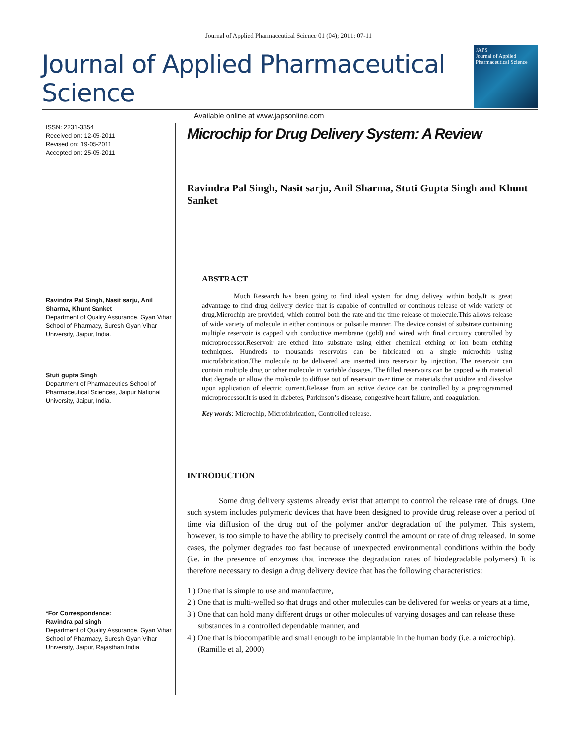Journal of Applied Pharmaceutical Science 01 (04); 2011: 07-11
Journal of Applied Pharmaceutical Science
Available online at www.japsonline.com
JAPS
Journal of Applied Pharmaceutical Science
ISSN: 2231-3354
Received on: 12-05-2011
Revised on: 19-05-2011
Accepted on: 25-05-2011
Ravindra Pal Singh, Nasit sarju, Anil Sharma, Khunt Sanket
Department of Quality Assurance, Gyan Vihar School of Pharmacy, Suresh Gyan Vihar University, Jaipur, India.
Stuti gupta Singh
Department of Pharmaceutics School of Pharmaceutical Sciences, Jaipur National University, Jaipur, India.
*For Correspondence:
Ravindra pal singh
Department of Quality Assurance, Gyan Vihar School of Pharmacy, Suresh Gyan Vihar University, Jaipur, Rajasthan,India
Microchip for Drug Delivery System: A Review
Ravindra Pal Singh, Nasit sarju, Anil Sharma, Stuti Gupta Singh and Khunt Sanket
ABSTRACT
Much Research has been going to find ideal system for drug delivey within body.It is great advantage to find drug delivery device that is capable of controlled or continous release of wide variety of drug.Microchip are provided, which control both the rate and the time release of molecule.This allows release of wide variety of molecule in either continous or pulsatile manner. The device consist of substrate containing multiple reservoir is capped with conductive membrane (gold) and wired with final circuitry controlled by microprocessor.Reservoir are etched into substrate using either chemical etching or ion beam etching techniques. Hundreds to thousands reservoirs can be fabricated on a single microchip using microfabrication.The molecule to be delivered are inserted into reservoir by injection. The reservoir can contain multiple drug or other molecule in variable dosages. The filled reservoirs can be capped with material that degrade or allow the molecule to diffuse out of reservoir over time or materials that oxidize and dissolve upon application of electric current.Release from an active device can be controlled by a preprogrammed microprocessor.It is used in diabetes, Parkinson’s disease, congestive heart failure, anti coagulation.
Key words: Microchip, Microfabrication, Controlled release.
INTRODUCTION
Some drug delivery systems already exist that attempt to control the release rate of drugs. One such system includes polymeric devices that have been designed to provide drug release over a period of time via diffusion of the drug out of the polymer and/or degradation of the polymer. This system, however, is too simple to have the ability to precisely control the amount or rate of drug released. In some cases, the polymer degrades too fast because of unexpected environmental conditions within the body (i.e. in the presence of enzymes that increase the degradation rates of biodegradable polymers) It is therefore necessary to design a drug delivery device that has the following characteristics:
1.) One that is simple to use and manufacture,
2.) One that is multi-welled so that drugs and other molecules can be delivered for weeks or years at a time,
3.) One that can hold many different drugs or other molecules of varying dosages and can release these substances in a controlled dependable manner, and
4.) One that is biocompatible and small enough to be implantable in the human body (i.e. a microchip). (Ramille et al, 2000)